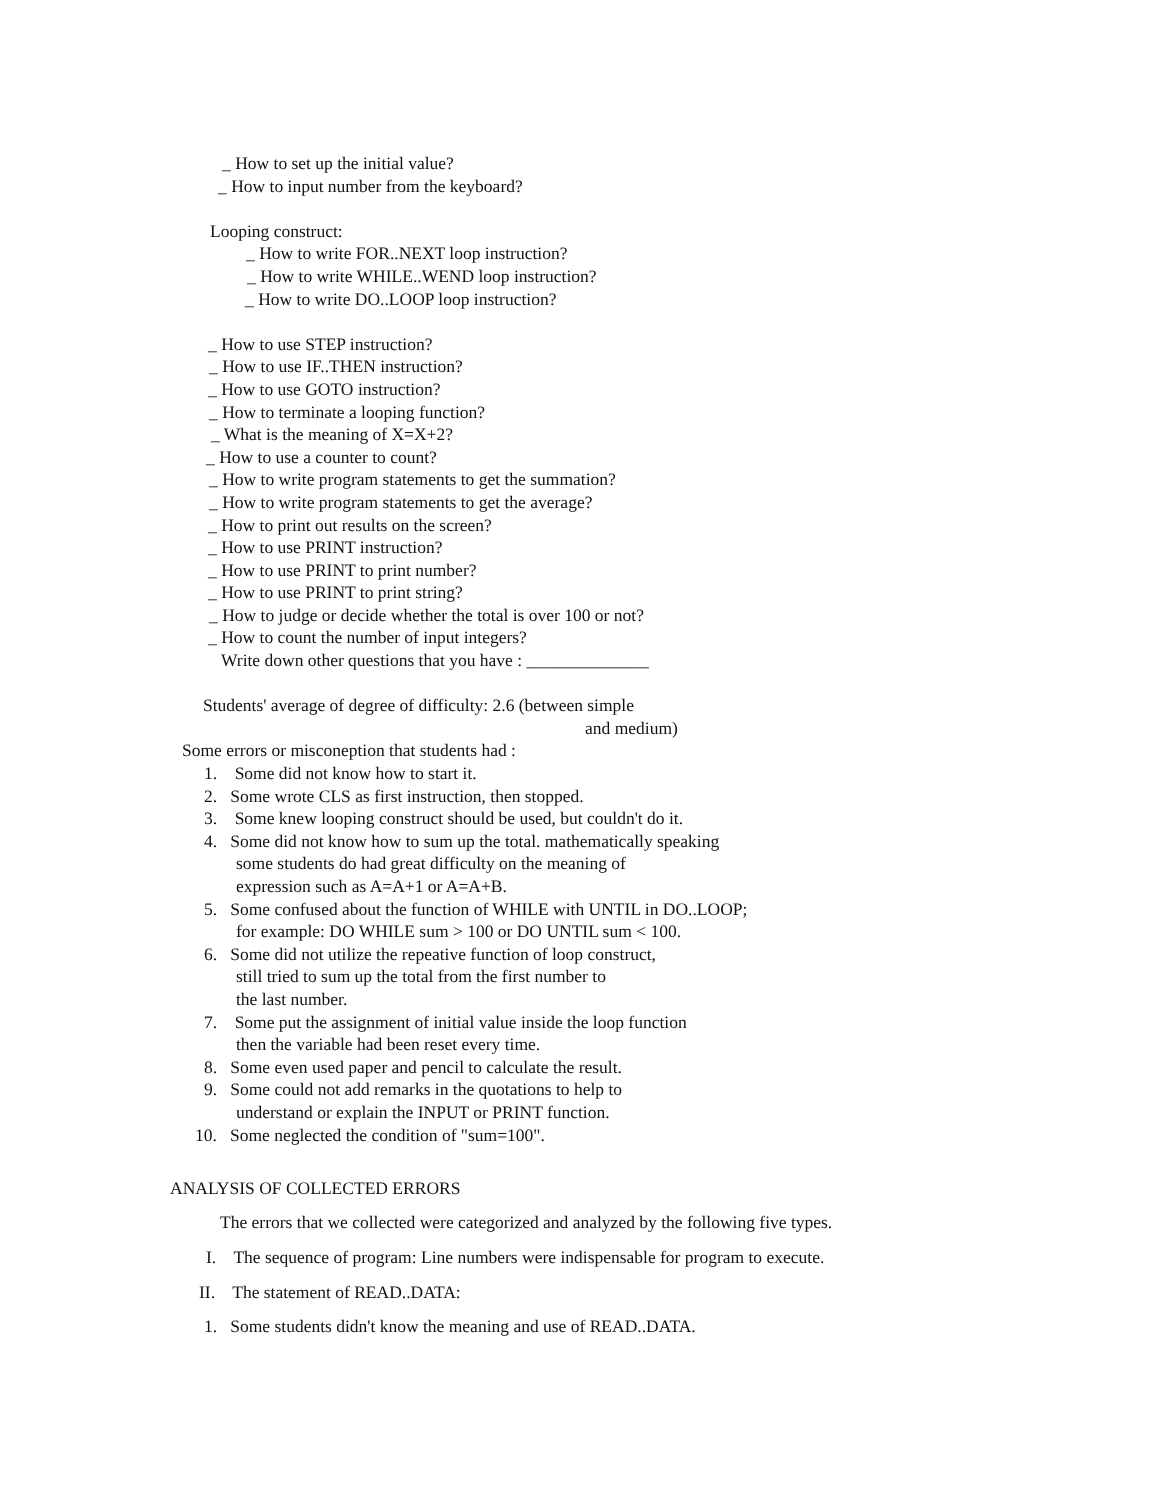_ How to set up the initial value?
_ How to input number from the keyboard?
Looping construct:
_ How to write FOR..NEXT loop instruction?
_ How to write WHILE..WEND loop instruction?
_ How to write DO..LOOP loop instruction?
_ How to use STEP instruction?
_ How to use IF..THEN instruction?
_ How to use GOTO instruction?
_ How to terminate a looping function?
_ What is the meaning of X=X+2?
_ How to use a counter to count?
_ How to write program statements to get the summation?
_ How to write program statements to get the average?
_ How to print out results on the screen?
_ How to use PRINT instruction?
_ How to use PRINT to print number?
_ How to use PRINT to print string?
_ How to judge or decide whether the total is over 100 or not?
_ How to count the number of input integers?
Write down other questions that you have : ______________
Students' average of degree of difficulty: 2.6 (between simple
and medium)
Some errors or misconeption that students had :
1. Some did not know how to start it.
2. Some wrote CLS as first instruction, then stopped.
3. Some knew looping construct should be used, but couldn't do it.
4. Some did not know how to sum up the total. mathematically speaking
some students do had great difficulty on the meaning of
expression such as A=A+1 or A=A+B.
5. Some confused about the function of WHILE with UNTIL in DO..LOOP;
for example: DO WHILE sum > 100 or DO UNTIL sum < 100.
6. Some did not utilize the repeative function of loop construct,
still tried to sum up the total from the first number to
the last number.
7. Some put the assignment of initial value inside the loop function
then the variable had been reset every time.
8. Some even used paper and pencil to calculate the result.
9. Some could not add remarks in the quotations to help to
understand or explain the INPUT or PRINT function.
10. Some neglected the condition of "sum=100".
ANALYSIS OF COLLECTED ERRORS
The errors that we collected were categorized and analyzed by the following five types.
I. The sequence of program: Line numbers were indispensable for program to execute.
II. The statement of READ..DATA:
1. Some students didn't know the meaning and use of READ..DATA.